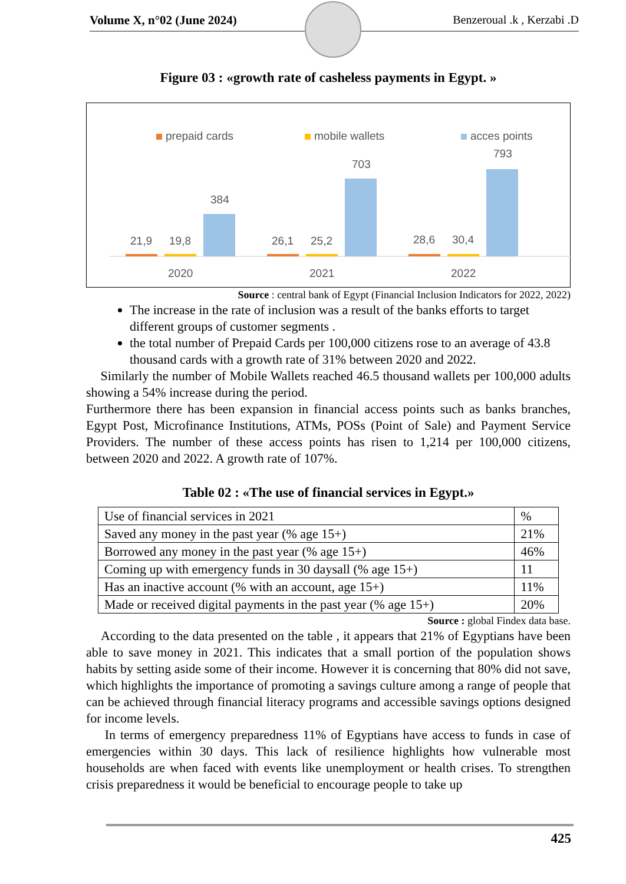Volume X, n°02 (June 2024) Benzeroual .k , Kerzabi .D
Figure 03 : «growth rate of casheless payments in Egypt. »
prepaid cards
mobile wallets
acces points
21,9
19,8
384
26,1
25,2
703
28,6
30,4
793
2020
2021
2022
Source : central bank of Egypt (Financial Inclusion Indicators for 2022, 2022)
The increase in the rate of inclusion was a result of the banks efforts to target different groups of customer segments .
the total number of Prepaid Cards per 100,000 citizens rose to an average of 43.8 thousand cards with a growth rate of 31% between 2020 and 2022.
Similarly the number of Mobile Wallets reached 46.5 thousand wallets per 100,000 adults showing a 54% increase during the period.
Furthermore there has been expansion in financial access points such as banks branches, Egypt Post, Microfinance Institutions, ATMs, POSs (Point of Sale) and Payment Service Providers. The number of these access points has risen to 1,214 per 100,000 citizens, between 2020 and 2022. A growth rate of 107%.
Table 02 : «The use of financial services in Egypt.»
| Use of financial services in 2021 | % |
| Saved any money in the past year (% age 15+) | 21% |
| Borrowed any money in the past year (% age 15+) | 46% |
| Coming up with emergency funds in 30 daysall (% age 15+) | 11 |
| Has an inactive account (% with an account, age 15+) | 11% |
| Made or received digital payments in the past year (% age 15+) | 20% |
Source : global Findex data base.
According to the data presented on the table , it appears that 21% of Egyptians have been able to save money in 2021. This indicates that a small portion of the population shows habits by setting aside some of their income. However it is concerning that 80% did not save, which highlights the importance of promoting a savings culture among a range of people that can be achieved through financial literacy programs and accessible savings options designed for income levels.
In terms of emergency preparedness 11% of Egyptians have access to funds in case of emergencies within 30 days. This lack of resilience highlights how vulnerable most households are when faced with events like unemployment or health crises. To strengthen crisis preparedness it would be beneficial to encourage people to take up
425